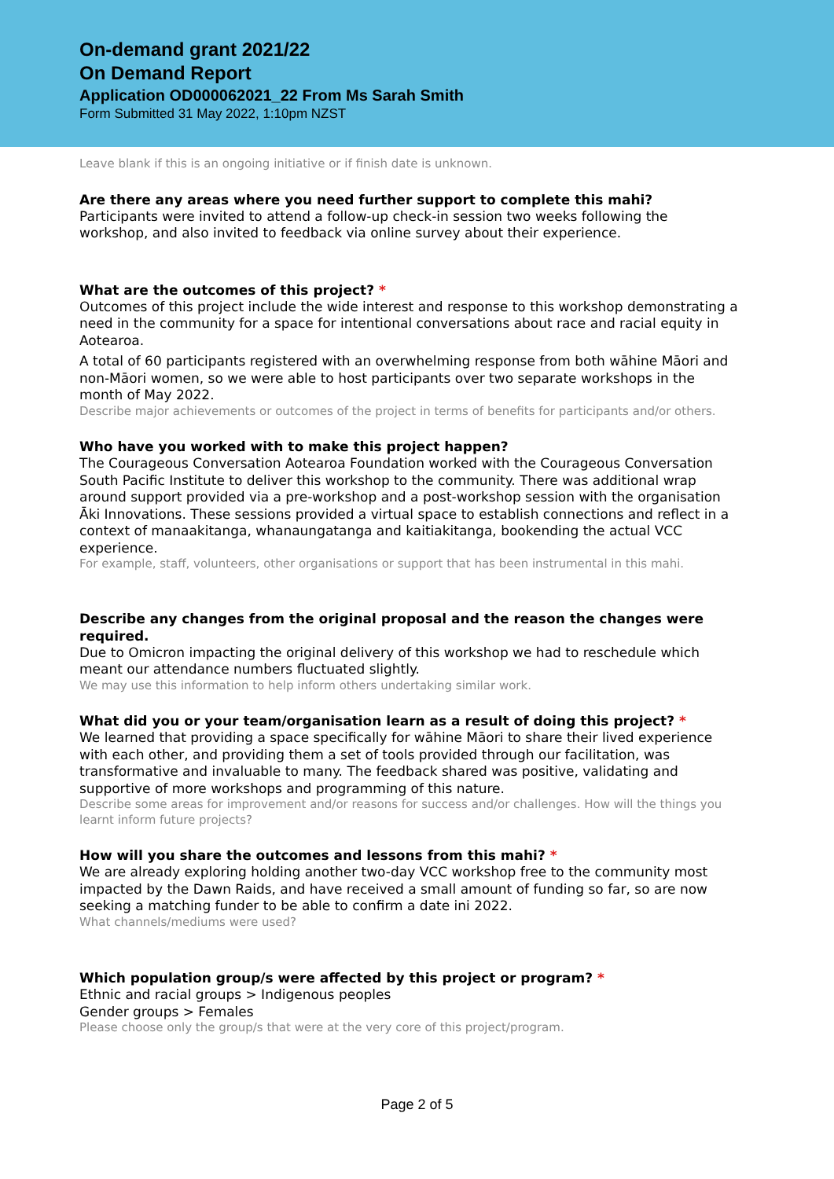On-demand grant 2021/22
On Demand Report
Application OD000062021_22 From Ms Sarah Smith
Form Submitted 31 May 2022, 1:10pm NZST
Leave blank if this is an ongoing initiative or if finish date is unknown.
Are there any areas where you need further support to complete this mahi?
Participants were invited to attend a follow-up check-in session two weeks following the workshop, and also invited to feedback via online survey about their experience.
What are the outcomes of this project? *
Outcomes of this project include the wide interest and response to this workshop demonstrating a need in the community for a space for intentional conversations about race and racial equity in Aotearoa.
A total of 60 participants registered with an overwhelming response from both wāhine Māori and non-Māori women, so we were able to host participants over two separate workshops in the month of May 2022.
Describe major achievements or outcomes of the project in terms of benefits for participants and/or others.
Who have you worked with to make this project happen?
The Courageous Conversation Aotearoa Foundation worked with the Courageous Conversation South Pacific Institute to deliver this workshop to the community. There was additional wrap around support provided via a pre-workshop and a post-workshop session with the organisation Āki Innovations. These sessions provided a virtual space to establish connections and reflect in a context of manaakitanga, whanaungatanga and kaitiakitanga, bookending the actual VCC experience.
For example, staff, volunteers, other organisations or support that has been instrumental in this mahi.
Describe any changes from the original proposal and the reason the changes were required.
Due to Omicron impacting the original delivery of this workshop we had to reschedule which meant our attendance numbers fluctuated slightly.
We may use this information to help inform others undertaking similar work.
What did you or your team/organisation learn as a result of doing this project? *
We learned that providing a space specifically for wāhine Māori to share their lived experience with each other, and providing them a set of tools provided through our facilitation, was transformative and invaluable to many. The feedback shared was positive, validating and supportive of more workshops and programming of this nature.
Describe some areas for improvement and/or reasons for success and/or challenges. How will the things you learnt inform future projects?
How will you share the outcomes and lessons from this mahi? *
We are already exploring holding another two-day VCC workshop free to the community most impacted by the Dawn Raids, and have received a small amount of funding so far, so are now seeking a matching funder to be able to confirm a date ini 2022.
What channels/mediums were used?
Which population group/s were affected by this project or program? *
Ethnic and racial groups > Indigenous peoples
Gender groups > Females
Please choose only the group/s that were at the very core of this project/program.
Page 2 of 5